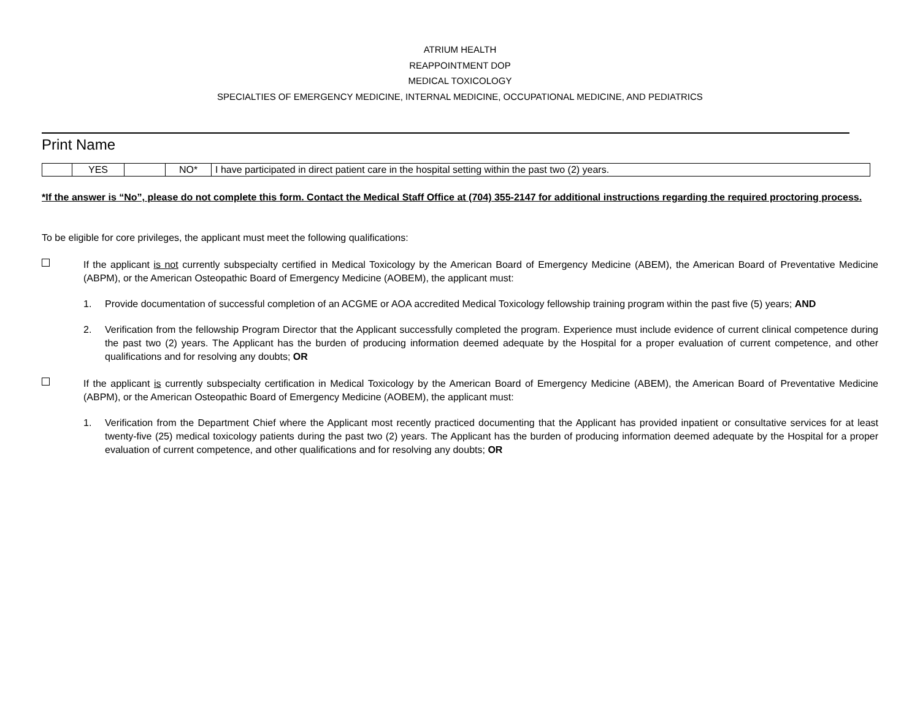ATRIUM HEALTH
REAPPOINTMENT DOP
MEDICAL TOXICOLOGY
SPECIALTIES OF EMERGENCY MEDICINE, INTERNAL MEDICINE, OCCUPATIONAL MEDICINE, AND PEDIATRICS
Print Name
| | YES | | NO* | I have participated in direct patient care in the hospital setting within the past two (2) years. |
*If the answer is “No”, please do not complete this form. Contact the Medical Staff Office at (704) 355-2147 for additional instructions regarding the required proctoring process.
To be eligible for core privileges, the applicant must meet the following qualifications:
If the applicant is not currently subspecialty certified in Medical Toxicology by the American Board of Emergency Medicine (ABEM), the American Board of Preventative Medicine (ABPM), or the American Osteopathic Board of Emergency Medicine (AOBEM), the applicant must:
1. Provide documentation of successful completion of an ACGME or AOA accredited Medical Toxicology fellowship training program within the past five (5) years; AND
2. Verification from the fellowship Program Director that the Applicant successfully completed the program. Experience must include evidence of current clinical competence during the past two (2) years. The Applicant has the burden of producing information deemed adequate by the Hospital for a proper evaluation of current competence, and other qualifications and for resolving any doubts; OR
If the applicant is currently subspecialty certification in Medical Toxicology by the American Board of Emergency Medicine (ABEM), the American Board of Preventative Medicine (ABPM), or the American Osteopathic Board of Emergency Medicine (AOBEM), the applicant must:
1. Verification from the Department Chief where the Applicant most recently practiced documenting that the Applicant has provided inpatient or consultative services for at least twenty-five (25) medical toxicology patients during the past two (2) years. The Applicant has the burden of producing information deemed adequate by the Hospital for a proper evaluation of current competence, and other qualifications and for resolving any doubts; OR